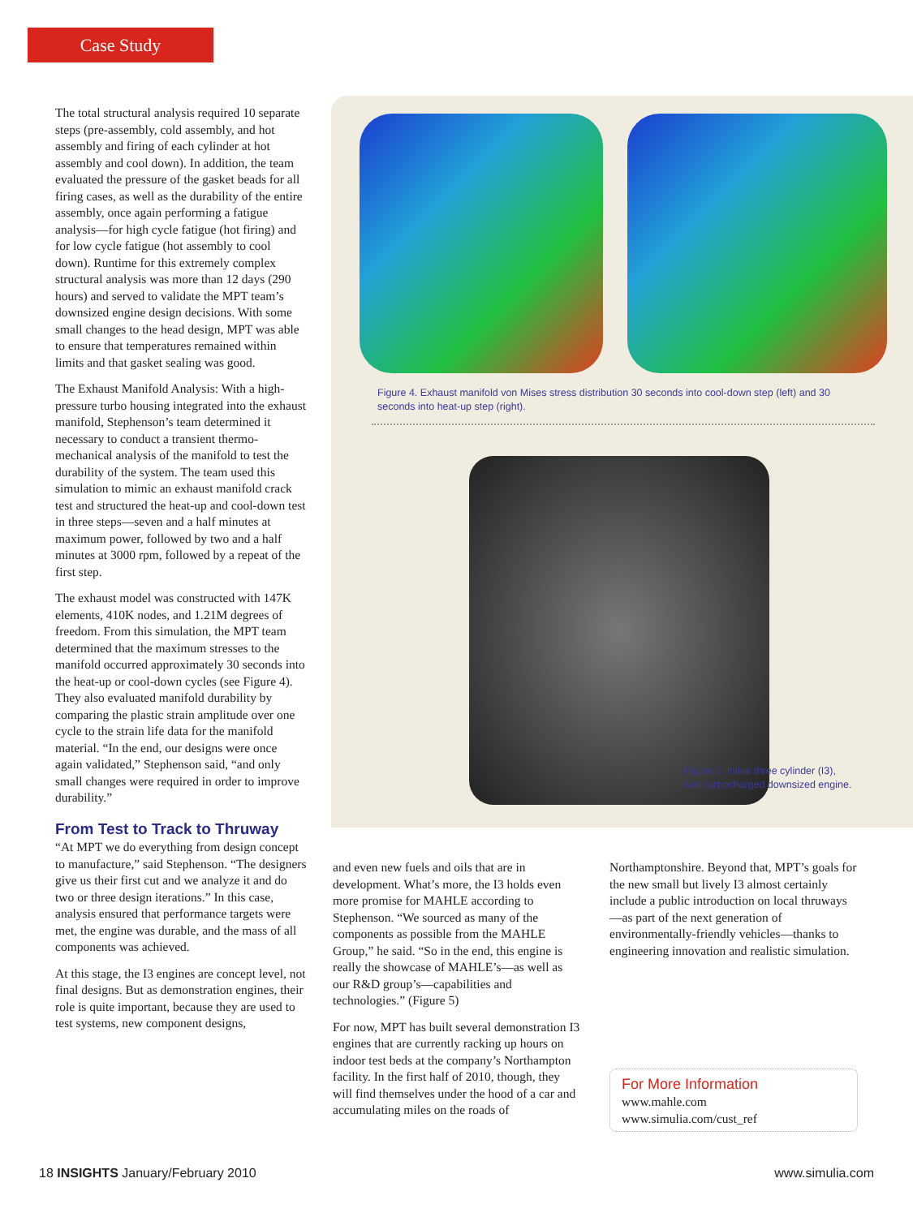Case Study
The total structural analysis required 10 separate steps (pre-assembly, cold assembly, and hot assembly and firing of each cylinder at hot assembly and cool down). In addition, the team evaluated the pressure of the gasket beads for all firing cases, as well as the durability of the entire assembly, once again performing a fatigue analysis—for high cycle fatigue (hot firing) and for low cycle fatigue (hot assembly to cool down). Runtime for this extremely complex structural analysis was more than 12 days (290 hours) and served to validate the MPT team’s downsized engine design decisions. With some small changes to the head design, MPT was able to ensure that temperatures remained within limits and that gasket sealing was good.
The Exhaust Manifold Analysis: With a high-pressure turbo housing integrated into the exhaust manifold, Stephenson’s team determined it necessary to conduct a transient thermo-mechanical analysis of the manifold to test the durability of the system. The team used this simulation to mimic an exhaust manifold crack test and structured the heat-up and cool-down test in three steps—seven and a half minutes at maximum power, followed by two and a half minutes at 3000 rpm, followed by a repeat of the first step.
The exhaust model was constructed with 147K elements, 410K nodes, and 1.21M degrees of freedom. From this simulation, the MPT team determined that the maximum stresses to the manifold occurred approximately 30 seconds into the heat-up or cool-down cycles (see Figure 4). They also evaluated manifold durability by comparing the plastic strain amplitude over one cycle to the strain life data for the manifold material. “In the end, our designs were once again validated,” Stephenson said, “and only small changes were required in order to improve durability.”
From Test to Track to Thruway
“At MPT we do everything from design concept to manufacture,” said Stephenson. “The designers give us their first cut and we analyze it and do two or three design iterations.” In this case, analysis ensured that performance targets were met, the engine was durable, and the mass of all components was achieved.
At this stage, the I3 engines are concept level, not final designs. But as demonstration engines, their role is quite important, because they are used to test systems, new component designs,
Figure 4. Exhaust manifold von Mises stress distribution 30 seconds into cool-down step (left) and 30 seconds into heat-up step (right).
Figure 5. Inline three cylinder (I3),
twin turbocharged downsized engine.
and even new fuels and oils that are in development. What’s more, the I3 holds even more promise for MAHLE according to Stephenson. “We sourced as many of the components as possible from the MAHLE Group,” he said. “So in the end, this engine is really the showcase of MAHLE’s—as well as our R&D group’s—capabilities and technologies.” (Figure 5)
For now, MPT has built several demonstration I3 engines that are currently racking up hours on indoor test beds at the company’s Northampton facility. In the first half of 2010, though, they will find themselves under the hood of a car and accumulating miles on the roads of
Northamptonshire. Beyond that, MPT’s goals for the new small but lively I3 almost certainly include a public introduction on local thruways—as part of the next generation of environmentally-friendly vehicles—thanks to engineering innovation and realistic simulation.
For More Information
www.mahle.com
www.simulia.com/cust_ref
18 INSIGHTS January/February 2010 www.simulia.com